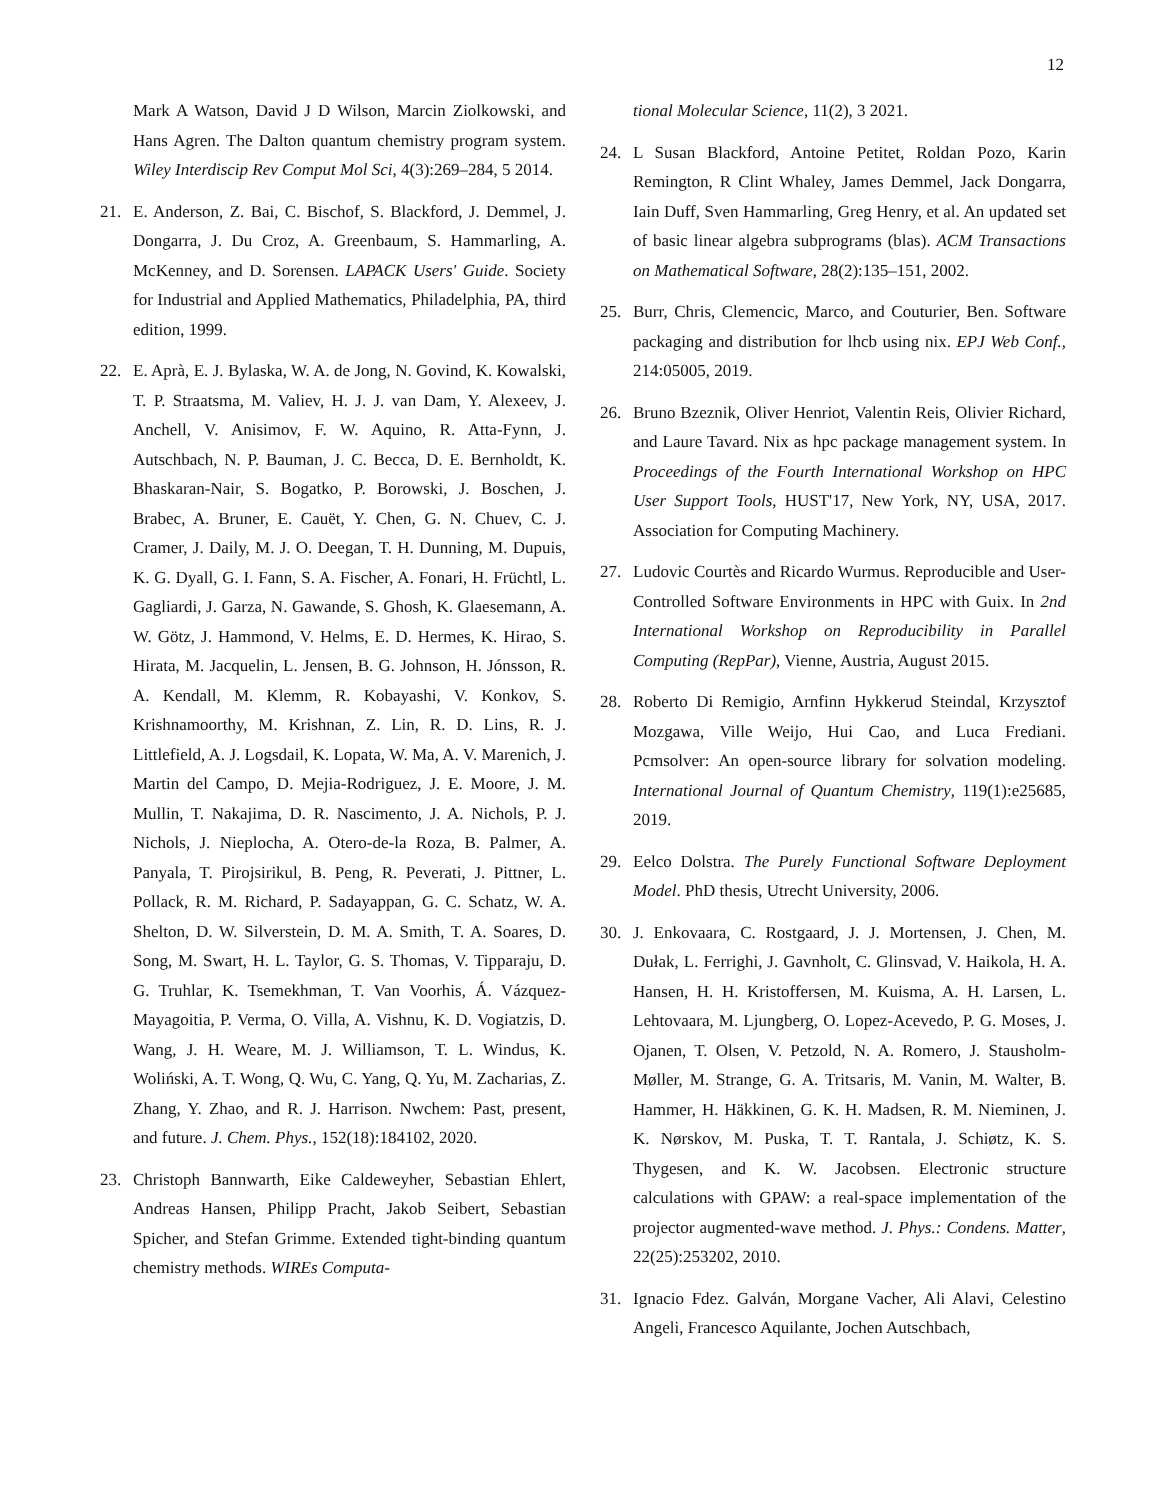12
Mark A Watson, David J D Wilson, Marcin Ziolkowski, and Hans Agren. The Dalton quantum chemistry program system. Wiley Interdiscip Rev Comput Mol Sci, 4(3):269–284, 5 2014.
21. E. Anderson, Z. Bai, C. Bischof, S. Blackford, J. Demmel, J. Dongarra, J. Du Croz, A. Greenbaum, S. Hammarling, A. McKenney, and D. Sorensen. LAPACK Users' Guide. Society for Industrial and Applied Mathematics, Philadelphia, PA, third edition, 1999.
22. E. Aprà, E. J. Bylaska, W. A. de Jong, N. Govind, K. Kowalski, T. P. Straatsma, M. Valiev, H. J. J. van Dam, Y. Alexeev, J. Anchell, V. Anisimov, F. W. Aquino, R. Atta-Fynn, J. Autschbach, N. P. Bauman, J. C. Becca, D. E. Bernholdt, K. Bhaskaran-Nair, S. Bogatko, P. Borowski, J. Boschen, J. Brabec, A. Bruner, E. Cauët, Y. Chen, G. N. Chuev, C. J. Cramer, J. Daily, M. J. O. Deegan, T. H. Dunning, M. Dupuis, K. G. Dyall, G. I. Fann, S. A. Fischer, A. Fonari, H. Früchtl, L. Gagliardi, J. Garza, N. Gawande, S. Ghosh, K. Glaesemann, A. W. Götz, J. Hammond, V. Helms, E. D. Hermes, K. Hirao, S. Hirata, M. Jacquelin, L. Jensen, B. G. Johnson, H. Jónsson, R. A. Kendall, M. Klemm, R. Kobayashi, V. Konkov, S. Krishnamoorthy, M. Krishnan, Z. Lin, R. D. Lins, R. J. Littlefield, A. J. Logsdail, K. Lopata, W. Ma, A. V. Marenich, J. Martin del Campo, D. Mejia-Rodriguez, J. E. Moore, J. M. Mullin, T. Nakajima, D. R. Nascimento, J. A. Nichols, P. J. Nichols, J. Nieplocha, A. Otero-de-la Roza, B. Palmer, A. Panyala, T. Pirojsirikul, B. Peng, R. Peverati, J. Pittner, L. Pollack, R. M. Richard, P. Sadayappan, G. C. Schatz, W. A. Shelton, D. W. Silverstein, D. M. A. Smith, T. A. Soares, D. Song, M. Swart, H. L. Taylor, G. S. Thomas, V. Tipparaju, D. G. Truhlar, K. Tsemekhman, T. Van Voorhis, Á. Vázquez-Mayagoitia, P. Verma, O. Villa, A. Vishnu, K. D. Vogiatzis, D. Wang, J. H. Weare, M. J. Williamson, T. L. Windus, K. Woliński, A. T. Wong, Q. Wu, C. Yang, Q. Yu, M. Zacharias, Z. Zhang, Y. Zhao, and R. J. Harrison. Nwchem: Past, present, and future. J. Chem. Phys., 152(18):184102, 2020.
23. Christoph Bannwarth, Eike Caldeweyher, Sebastian Ehlert, Andreas Hansen, Philipp Pracht, Jakob Seibert, Sebastian Spicher, and Stefan Grimme. Extended tight-binding quantum chemistry methods. WIREs Computa-
tional Molecular Science, 11(2), 3 2021.
24. L Susan Blackford, Antoine Petitet, Roldan Pozo, Karin Remington, R Clint Whaley, James Demmel, Jack Dongarra, Iain Duff, Sven Hammarling, Greg Henry, et al. An updated set of basic linear algebra subprograms (blas). ACM Transactions on Mathematical Software, 28(2):135–151, 2002.
25. Burr, Chris, Clemencic, Marco, and Couturier, Ben. Software packaging and distribution for lhcb using nix. EPJ Web Conf., 214:05005, 2019.
26. Bruno Bzeznik, Oliver Henriot, Valentin Reis, Olivier Richard, and Laure Tavard. Nix as hpc package management system. In Proceedings of the Fourth International Workshop on HPC User Support Tools, HUST'17, New York, NY, USA, 2017. Association for Computing Machinery.
27. Ludovic Courtès and Ricardo Wurmus. Reproducible and User-Controlled Software Environments in HPC with Guix. In 2nd International Workshop on Reproducibility in Parallel Computing (RepPar), Vienne, Austria, August 2015.
28. Roberto Di Remigio, Arnfinn Hykkerud Steindal, Krzysztof Mozgawa, Ville Weijo, Hui Cao, and Luca Frediani. Pcmsolver: An open-source library for solvation modeling. International Journal of Quantum Chemistry, 119(1):e25685, 2019.
29. Eelco Dolstra. The Purely Functional Software Deployment Model. PhD thesis, Utrecht University, 2006.
30. J. Enkovaara, C. Rostgaard, J. J. Mortensen, J. Chen, M. Dułak, L. Ferrighi, J. Gavnholt, C. Glinsvad, V. Haikola, H. A. Hansen, H. H. Kristoffersen, M. Kuisma, A. H. Larsen, L. Lehtovaara, M. Ljungberg, O. Lopez-Acevedo, P. G. Moses, J. Ojanen, T. Olsen, V. Petzold, N. A. Romero, J. Stausholm-Møller, M. Strange, G. A. Tritsaris, M. Vanin, M. Walter, B. Hammer, H. Häkkinen, G. K. H. Madsen, R. M. Nieminen, J. K. Nørskov, M. Puska, T. T. Rantala, J. Schiøtz, K. S. Thygesen, and K. W. Jacobsen. Electronic structure calculations with GPAW: a real-space implementation of the projector augmented-wave method. J. Phys.: Condens. Matter, 22(25):253202, 2010.
31. Ignacio Fdez. Galván, Morgane Vacher, Ali Alavi, Celestino Angeli, Francesco Aquilante, Jochen Autschbach,